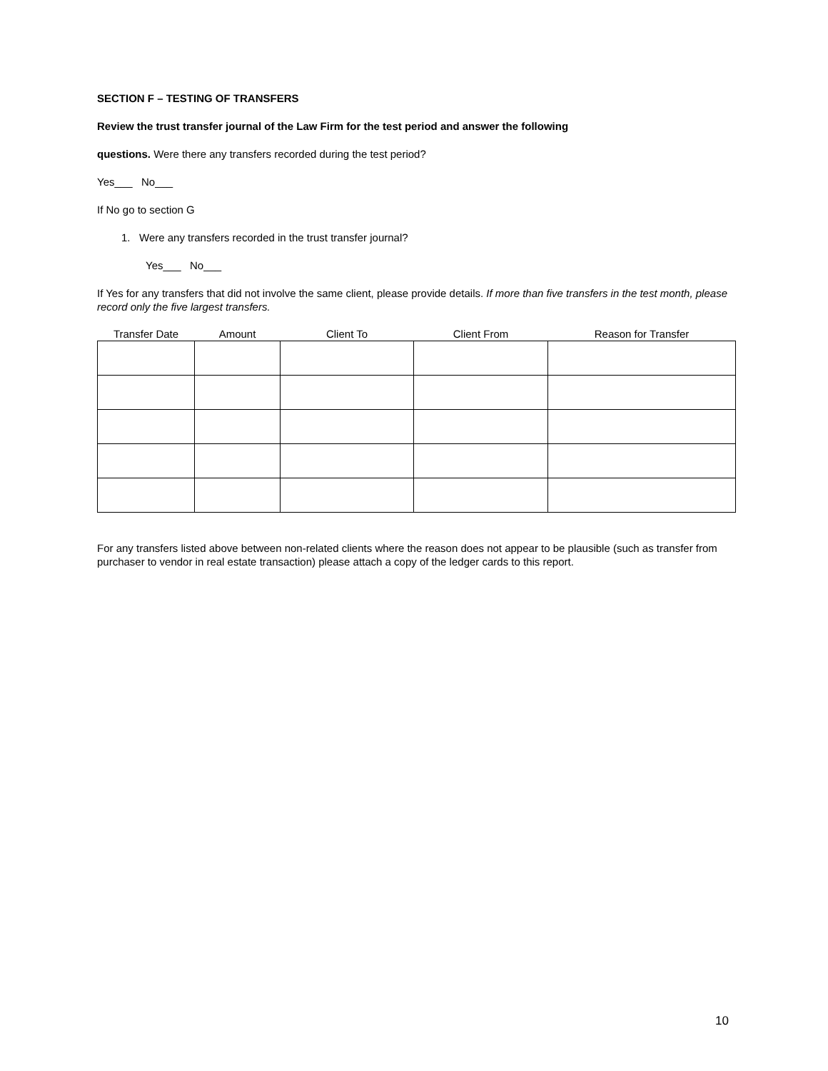SECTION F – TESTING OF TRANSFERS
Review the trust transfer journal of the Law Firm for the test period and answer the following
questions. Were there any transfers recorded during the test period?
Yes___ No___
If No go to section G
1. Were any transfers recorded in the trust transfer journal?
Yes___ No___
If Yes for any transfers that did not involve the same client, please provide details. If more than five transfers in the test month, please record only the five largest transfers.
| Transfer Date | Amount | Client To | Client From | Reason for Transfer |
| --- | --- | --- | --- | --- |
For any transfers listed above between non-related clients where the reason does not appear to be plausible (such as transfer from purchaser to vendor in real estate transaction) please attach a copy of the ledger cards to this report.
10